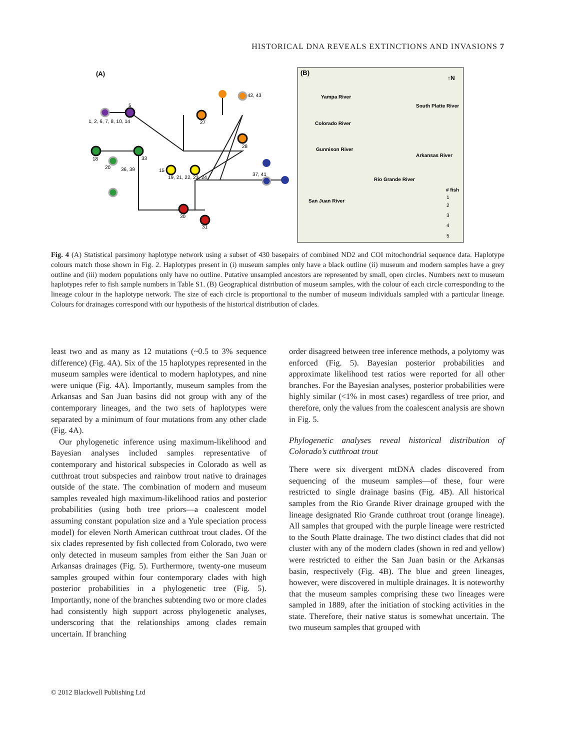HISTORICAL DNA REVEALS EXTINCTIONS AND INVASIONS 7
(A)
1, 2, 6, 7, 8, 10, 14
5
27
42, 43
28
18
33
20
36, 39
15
19, 21, 22, 23, 24
37, 41
30
31
(B)
Yampa River
South Platte River
Colorado River
Gunnison River
Arkansas River
Rio Grande River
San Juan River
↑N
# fish
1
2
3
4
5
Fig. 4 (A) Statistical parsimony haplotype network using a subset of 430 basepairs of combined ND2 and COI mitochondrial sequence data. Haplotype colours match those shown in Fig. 2. Haplotypes present in (i) museum samples only have a black outline (ii) museum and modern samples have a grey outline and (iii) modern populations only have no outline. Putative unsampled ancestors are represented by small, open circles. Numbers next to museum haplotypes refer to fish sample numbers in Table S1. (B) Geographical distribution of museum samples, with the colour of each circle corresponding to the lineage colour in the haplotype network. The size of each circle is proportional to the number of museum individuals sampled with a particular lineage. Colours for drainages correspond with our hypothesis of the historical distribution of clades.
least two and as many as 12 mutations (~0.5 to 3% sequence difference) (Fig. 4A). Six of the 15 haplotypes represented in the museum samples were identical to modern haplotypes, and nine were unique (Fig. 4A). Importantly, museum samples from the Arkansas and San Juan basins did not group with any of the contemporary lineages, and the two sets of haplotypes were separated by a minimum of four mutations from any other clade (Fig. 4A).
Our phylogenetic inference using maximum-likelihood and Bayesian analyses included samples representative of contemporary and historical subspecies in Colorado as well as cutthroat trout subspecies and rainbow trout native to drainages outside of the state. The combination of modern and museum samples revealed high maximum-likelihood ratios and posterior probabilities (using both tree priors—a coalescent model assuming constant population size and a Yule speciation process model) for eleven North American cutthroat trout clades. Of the six clades represented by fish collected from Colorado, two were only detected in museum samples from either the San Juan or Arkansas drainages (Fig. 5). Furthermore, twenty-one museum samples grouped within four contemporary clades with high posterior probabilities in a phylogenetic tree (Fig. 5). Importantly, none of the branches subtending two or more clades had consistently high support across phylogenetic analyses, underscoring that the relationships among clades remain uncertain. If branching
order disagreed between tree inference methods, a polytomy was enforced (Fig. 5). Bayesian posterior probabilities and approximate likelihood test ratios were reported for all other branches. For the Bayesian analyses, posterior probabilities were highly similar (<1% in most cases) regardless of tree prior, and therefore, only the values from the coalescent analysis are shown in Fig. 5.
Phylogenetic analyses reveal historical distribution of Colorado’s cutthroat trout
There were six divergent mtDNA clades discovered from sequencing of the museum samples—of these, four were restricted to single drainage basins (Fig. 4B). All historical samples from the Rio Grande River drainage grouped with the lineage designated Rio Grande cutthroat trout (orange lineage). All samples that grouped with the purple lineage were restricted to the South Platte drainage. The two distinct clades that did not cluster with any of the modern clades (shown in red and yellow) were restricted to either the San Juan basin or the Arkansas basin, respectively (Fig. 4B). The blue and green lineages, however, were discovered in multiple drainages. It is noteworthy that the museum samples comprising these two lineages were sampled in 1889, after the initiation of stocking activities in the state. Therefore, their native status is somewhat uncertain. The two museum samples that grouped with
© 2012 Blackwell Publishing Ltd